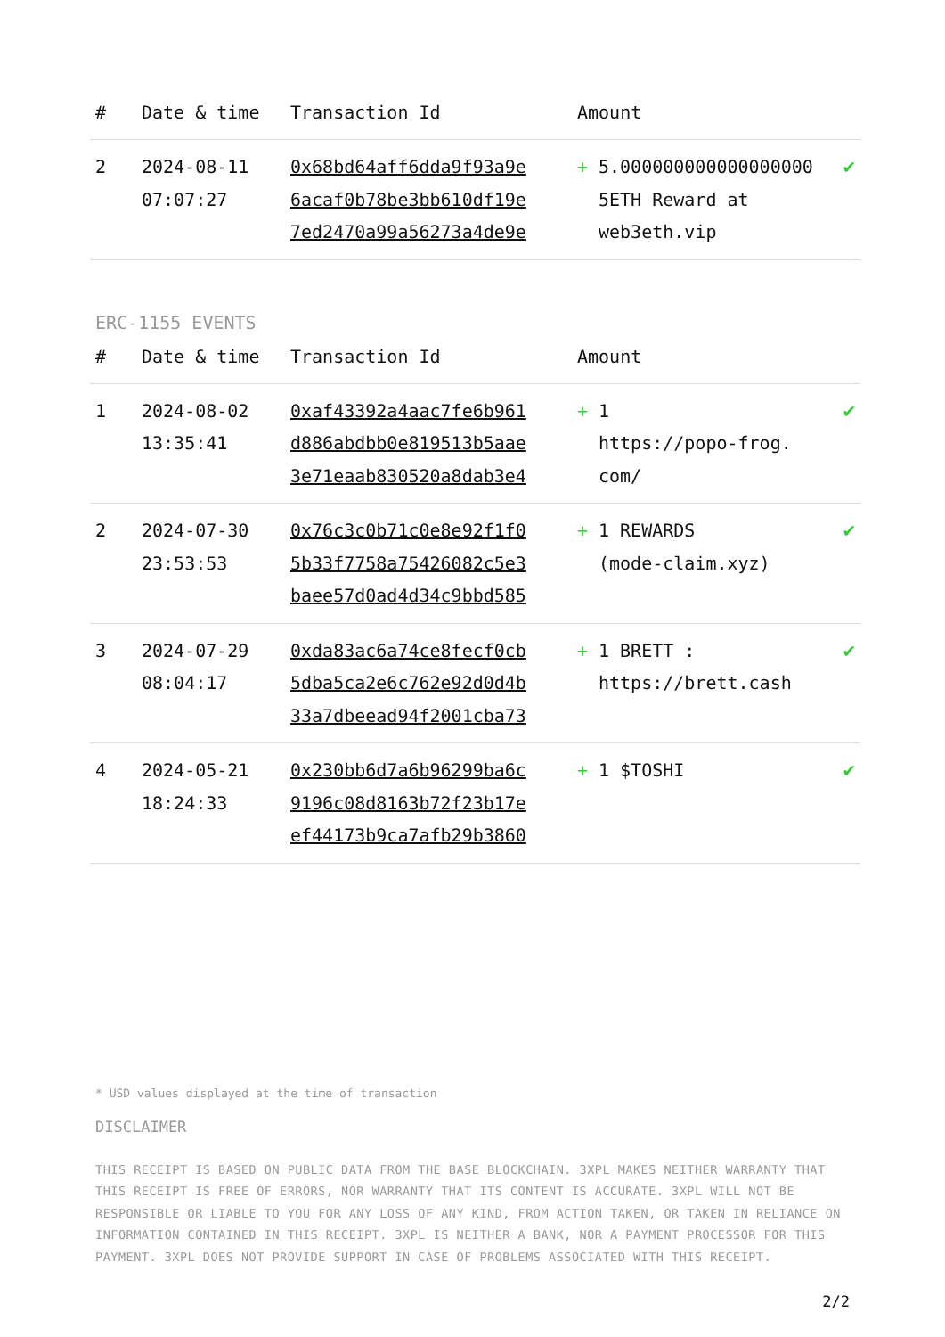| # | Date & time | Transaction Id | Amount | | |
| --- | --- | --- | --- | --- | --- |
| 2 | 2024-08-11 07:07:27 | 0x68bd64aff6dda9f93a9e 6acaf0b78be3bb610df19e 7ed2470a99a56273a4de9e | + | 5.000000000000000000 5ETH Reward at web3eth.vip | ✔ |
ERC-1155 EVENTS
| # | Date & time | Transaction Id | Amount | | |
| --- | --- | --- | --- | --- | --- |
| 1 | 2024-08-02 13:35:41 | 0xaf43392a4aac7fe6b961 d886abdbb0e819513b5aae 3e71eaab830520a8dab3e4 | + | 1 https://popo-frog. com/ | ✔ |
| 2 | 2024-07-30 23:53:53 | 0x76c3c0b71c0e8e92f1f0 5b33f7758a75426082c5e3 baee57d0ad4d34c9bbd585 | + | 1 REWARDS (mode-claim.xyz) | ✔ |
| 3 | 2024-07-29 08:04:17 | 0xda83ac6a74ce8fecf0cb 5dba5ca2e6c762e92d0d4b 33a7dbeead94f2001cba73 | + | 1 BRETT : https://brett.cash | ✔ |
| 4 | 2024-05-21 18:24:33 | 0x230bb6d7a6b96299ba6c 9196c08d8163b72f23b17e ef44173b9ca7afb29b3860 | + | 1 $TOSHI | ✔ |
* USD values displayed at the time of transaction
DISCLAIMER
THIS RECEIPT IS BASED ON PUBLIC DATA FROM THE BASE BLOCKCHAIN. 3XPL MAKES NEITHER WARRANTY THAT THIS RECEIPT IS FREE OF ERRORS, NOR WARRANTY THAT ITS CONTENT IS ACCURATE. 3XPL WILL NOT BE RESPONSIBLE OR LIABLE TO YOU FOR ANY LOSS OF ANY KIND, FROM ACTION TAKEN, OR TAKEN IN RELIANCE ON INFORMATION CONTAINED IN THIS RECEIPT. 3XPL IS NEITHER A BANK, NOR A PAYMENT PROCESSOR FOR THIS PAYMENT. 3XPL DOES NOT PROVIDE SUPPORT IN CASE OF PROBLEMS ASSOCIATED WITH THIS RECEIPT.
2/2